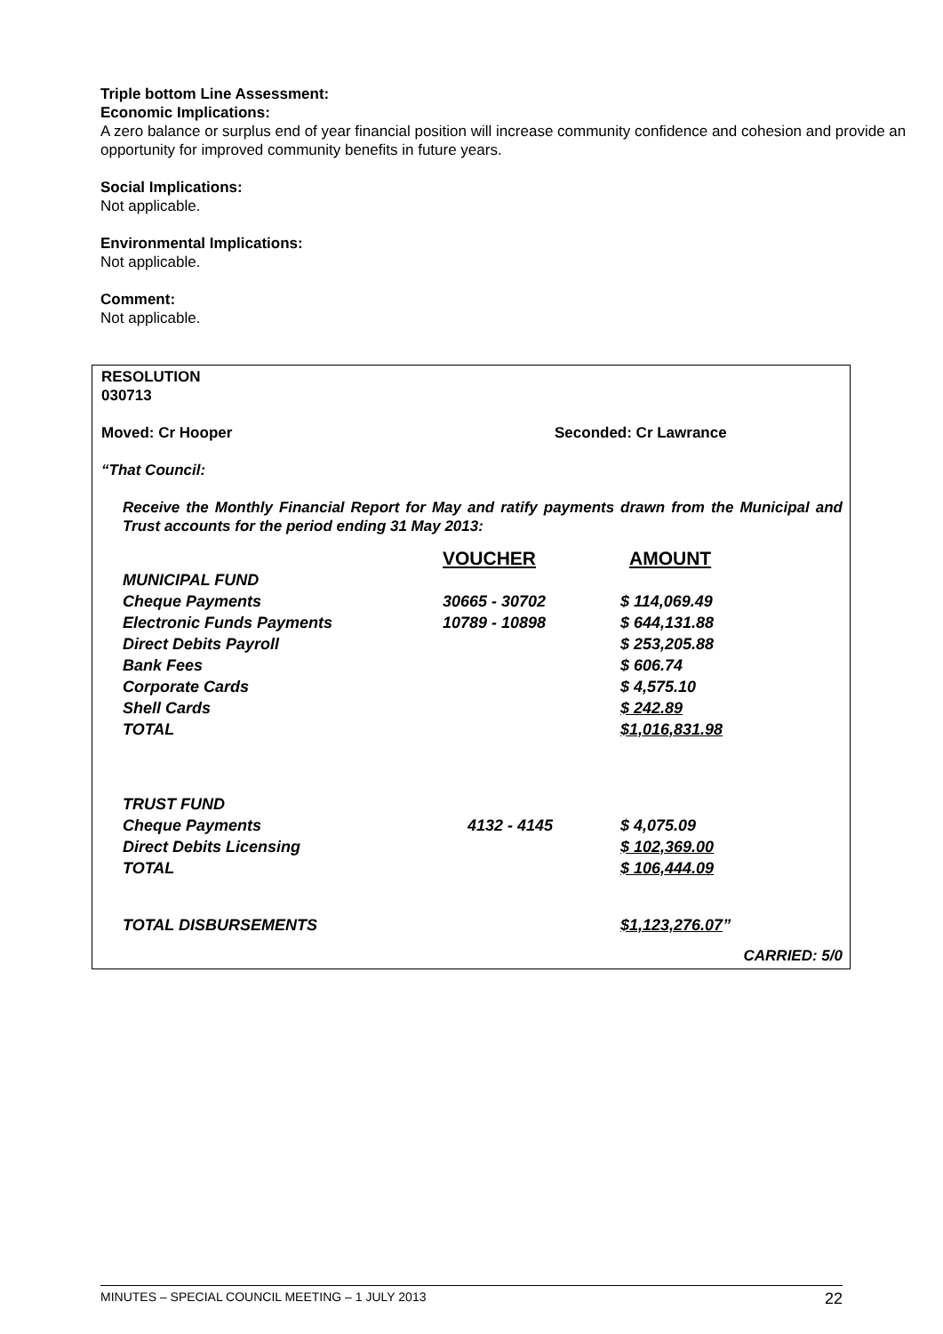Triple bottom Line Assessment:
Economic Implications:
A zero balance or surplus end of year financial position will increase community confidence and cohesion and provide an opportunity for improved community benefits in future years.
Social Implications:
Not applicable.
Environmental Implications:
Not applicable.
Comment:
Not applicable.
RESOLUTION
030713
Moved: Cr Hooper Seconded: Cr Lawrance
“That Council:
Receive the Monthly Financial Report for May and ratify payments drawn from the Municipal and Trust accounts for the period ending 31 May 2013:
| | VOUCHER | AMOUNT |
| MUNICIPAL FUND | | |
| Cheque Payments | 30665 - 30702 | $ 114,069.49 |
| Electronic Funds Payments | 10789 - 10898 | $ 644,131.88 |
| Direct Debits Payroll | | $ 253,205.88 |
| Bank Fees | | $ 606.74 |
| Corporate Cards | | $ 4,575.10 |
| Shell Cards | | $ 242.89 |
| TOTAL | | $1,016,831.98 |
| TRUST FUND | | |
| Cheque Payments | 4132 - 4145 | $ 4,075.09 |
| Direct Debits Licensing | | $ 102,369.00 |
| TOTAL | | $ 106,444.09 |
| TOTAL DISBURSEMENTS | | $1,123,276.07 ” |
CARRIED: 5/0
MINUTES – SPECIAL COUNCIL MEETING – 1 JULY 2013 22